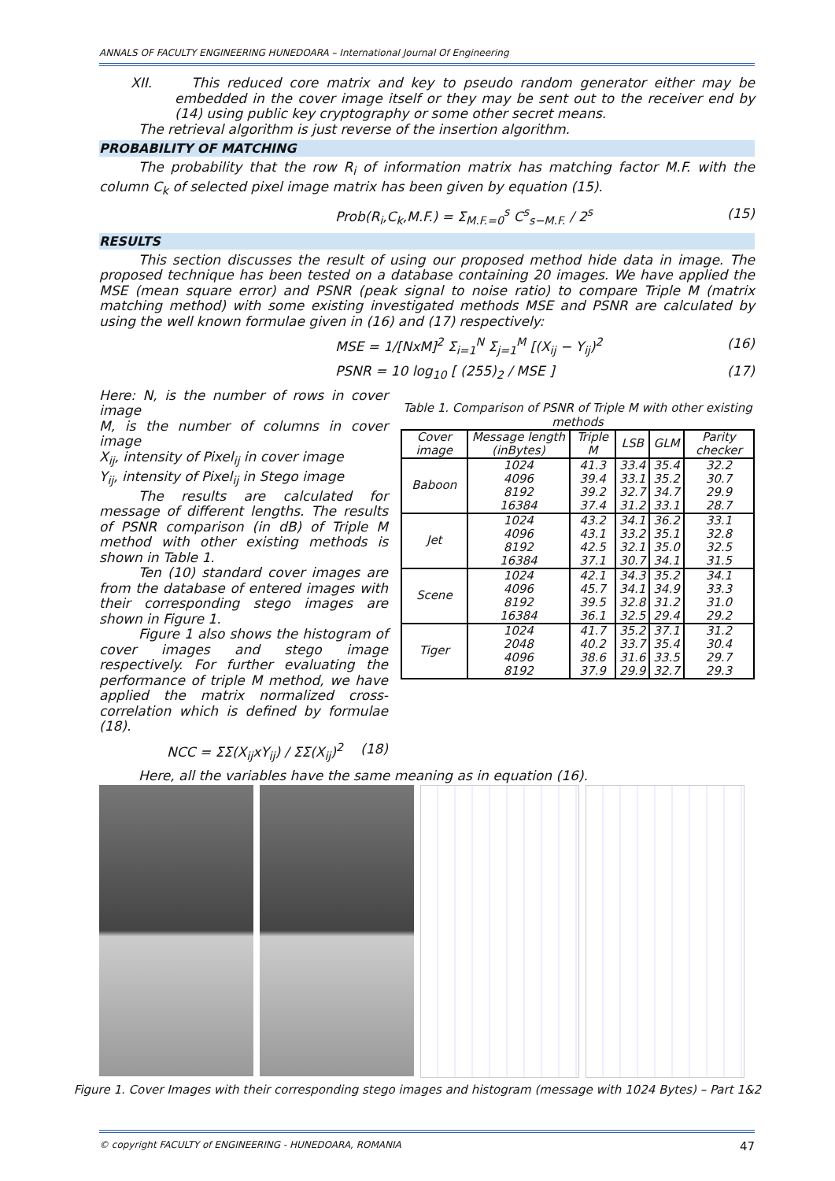ANNALS OF FACULTY ENGINEERING HUNEDOARA – International Journal Of Engineering
XII. This reduced core matrix and key to pseudo random generator either may be embedded in the cover image itself or they may be sent out to the receiver end by (14) using public key cryptography or some other secret means.
The retrieval algorithm is just reverse of the insertion algorithm.
PROBABILITY OF MATCHING
The probability that the row R<sub>i</sub> of information matrix has matching factor M.F. with the column C<sub>k</sub> of selected pixel image matrix has been given by equation (15).
Prob(R<sub>i</sub>,C<sub>k</sub>,M.F.) = Σ<sub>M.F.=0</sub><sup>s</sup> C<sup>s</sup><sub>s−M.F.</sub> / 2<sup>s</sup> (15)
RESULTS
This section discusses the result of using our proposed method hide data in image. The proposed technique has been tested on a database containing 20 images. We have applied the MSE (mean square error) and PSNR (peak signal to noise ratio) to compare Triple M (matrix matching method) with some existing investigated methods MSE and PSNR are calculated by using the well known formulae given in (16) and (17) respectively:
MSE = 1/[NxM]<sup>2</sup> Σ<sub>i=1</sub><sup>N</sup> Σ<sub>j=1</sub><sup>M</sup> [(X<sub>ij</sub> − Y<sub>ij</sub>)<sup>2</sup> (16)
PSNR = 10 log<sub>10</sub> [ (255)<sub>2</sub> / MSE ] (17)
Here: N, is the number of rows in cover image
M, is the number of columns in cover image
X<sub>ij</sub>, intensity of Pixel<sub>ij</sub> in cover image
Y<sub>ij</sub>, intensity of Pixel<sub>ij</sub> in Stego image
The results are calculated for message of different lengths. The results of PSNR comparison (in dB) of Triple M method with other existing methods is shown in Table 1.
Ten (10) standard cover images are from the database of entered images with their corresponding stego images are shown in Figure 1.
Figure 1 also shows the histogram of cover images and stego image respectively. For further evaluating the performance of triple M method, we have applied the matrix normalized cross- correlation which is defined by formulae (18).
NCC = ΣΣ(X<sub>ij</sub>xY<sub>ij</sub>) / ΣΣ(X<sub>ij</sub>)<sup>2</sup> (18)
Table 1. Comparison of PSNR of Triple M with other existing methods
| Cover image | Message length (inBytes) | Triple M | LSB | GLM | Parity checker |
| --- | --- | --- | --- | --- | --- |
| Baboon | 1024 4096 8192 16384 | 41.3 39.4 39.2 37.4 | 33.4 33.1 32.7 31.2 | 35.4 35.2 34.7 33.1 | 32.2 30.7 29.9 28.7 |
| Jet | 1024 4096 8192 16384 | 43.2 43.1 42.5 37.1 | 34.1 33.2 32.1 30.7 | 36.2 35.1 35.0 34.1 | 33.1 32.8 32.5 31.5 |
| Scene | 1024 4096 8192 16384 | 42.1 45.7 39.5 36.1 | 34.3 34.1 32.8 32.5 | 35.2 34.9 31.2 29.4 | 34.1 33.3 31.0 29.2 |
| Tiger | 1024 2048 4096 8192 | 41.7 40.2 38.6 37.9 | 35.2 33.7 31.6 29.9 | 37.1 35.4 33.5 32.7 | 31.2 30.4 29.7 29.3 |
Here, all the variables have the same meaning as in equation (16).
Figure 1. Cover Images with their corresponding stego images and histogram (message with 1024 Bytes) – Part 1&2
© copyright FACULTY of ENGINEERING - HUNEDOARA, ROMANIA 47